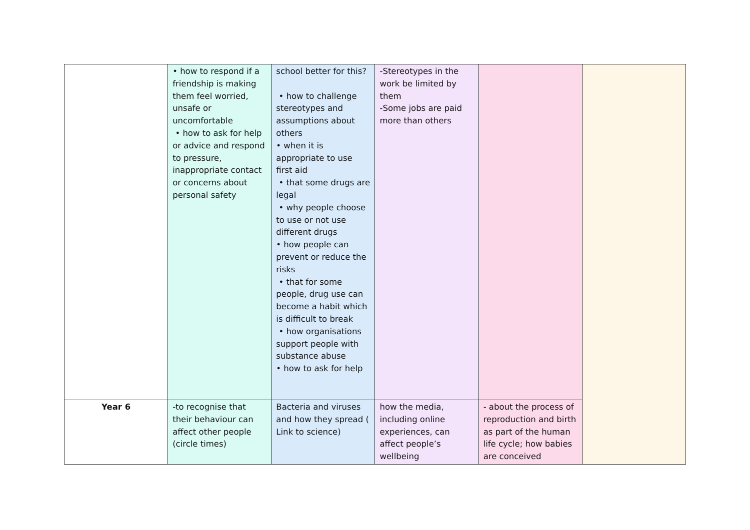| | • how to respond if a friendship is making them feel worried, unsafe or uncomfortable • how to ask for help or advice and respond to pressure, inappropriate contact or concerns about personal safety | school better for this? • how to challenge stereotypes and assumptions about others • when it is appropriate to use first aid • that some drugs are legal • why people choose to use or not use different drugs • how people can prevent or reduce the risks • that for some people, drug use can become a habit which is difficult to break • how organisations support people with substance abuse • how to ask for help | -Stereotypes in the work be limited by them -Some jobs are paid more than others | | |
| Year 6 | -to recognise that their behaviour can affect other people (circle times) | Bacteria and viruses and how they spread ( Link to science) | how the media, including online experiences, can affect people’s wellbeing | - about the process of reproduction and birth as part of the human life cycle; how babies are conceived | |